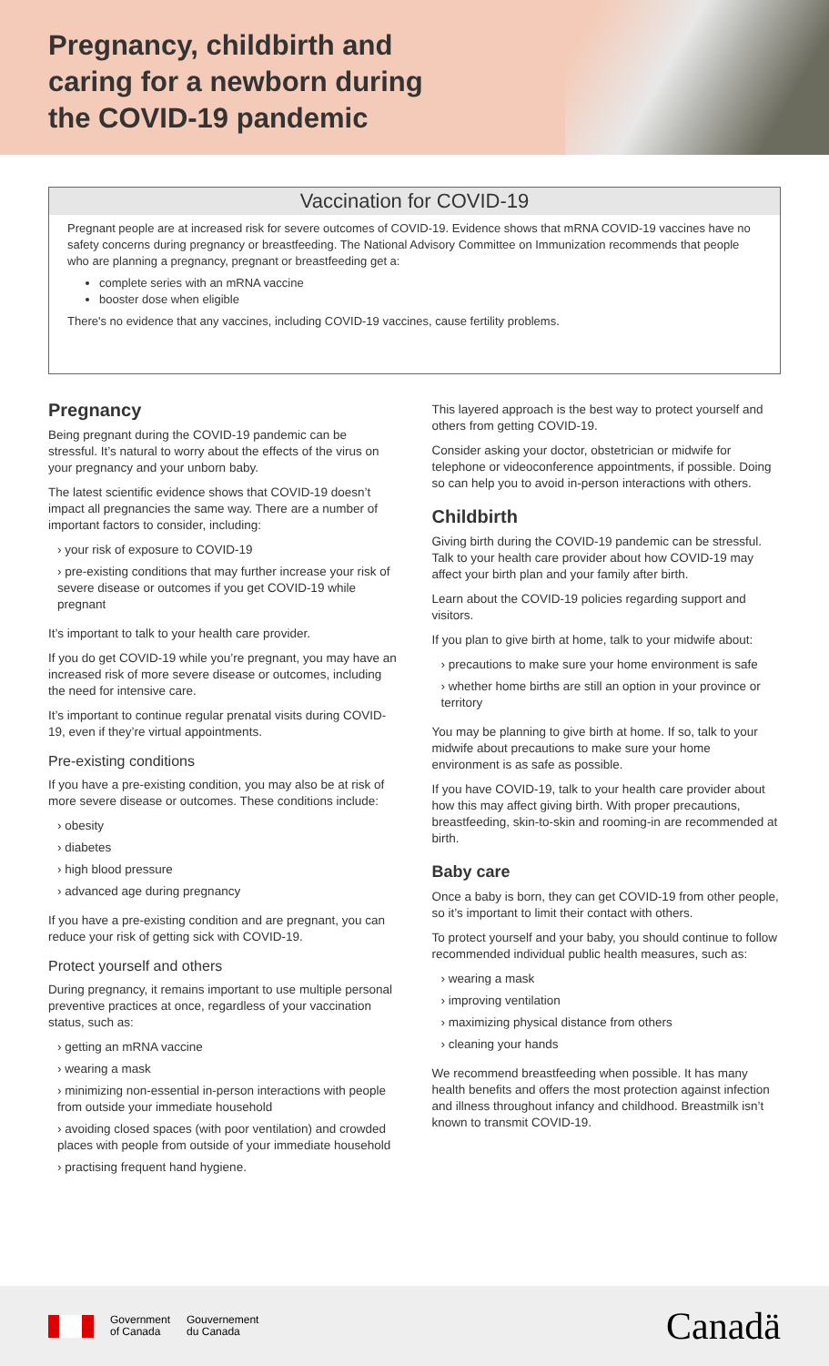Pregnancy, childbirth and caring for a newborn during the COVID-19 pandemic
Vaccination for COVID-19
Pregnant people are at increased risk for severe outcomes of COVID-19. Evidence shows that mRNA COVID-19 vaccines have no safety concerns during pregnancy or breastfeeding. The National Advisory Committee on Immunization recommends that people who are planning a pregnancy, pregnant or breastfeeding get a:
complete series with an mRNA vaccine
booster dose when eligible
There's no evidence that any vaccines, including COVID-19 vaccines, cause fertility problems.
Pregnancy
Being pregnant during the COVID-19 pandemic can be stressful. It’s natural to worry about the effects of the virus on your pregnancy and your unborn baby.
The latest scientific evidence shows that COVID-19 doesn’t impact all pregnancies the same way. There are a number of important factors to consider, including:
› your risk of exposure to COVID-19
› pre-existing conditions that may further increase your risk of severe disease or outcomes if you get COVID-19 while pregnant
It’s important to talk to your health care provider.
If you do get COVID-19 while you’re pregnant, you may have an increased risk of more severe disease or outcomes, including the need for intensive care.
It’s important to continue regular prenatal visits during COVID-19, even if they’re virtual appointments.
Pre-existing conditions
If you have a pre-existing condition, you may also be at risk of more severe disease or outcomes. These conditions include:
› obesity
› diabetes
› high blood pressure
› advanced age during pregnancy
If you have a pre-existing condition and are pregnant, you can reduce your risk of getting sick with COVID-19.
Protect yourself and others
During pregnancy, it remains important to use multiple personal preventive practices at once, regardless of your vaccination status, such as:
› getting an mRNA vaccine
› wearing a mask
› minimizing non-essential in-person interactions with people from outside your immediate household
› avoiding closed spaces (with poor ventilation) and crowded places with people from outside of your immediate household
› practising frequent hand hygiene.
This layered approach is the best way to protect yourself and others from getting COVID-19.
Consider asking your doctor, obstetrician or midwife for telephone or videoconference appointments, if possible. Doing so can help you to avoid in-person interactions with others.
Childbirth
Giving birth during the COVID-19 pandemic can be stressful. Talk to your health care provider about how COVID-19 may affect your birth plan and your family after birth.
Learn about the COVID-19 policies regarding support and visitors.
If you plan to give birth at home, talk to your midwife about:
› precautions to make sure your home environment is safe
› whether home births are still an option in your province or territory
You may be planning to give birth at home. If so, talk to your midwife about precautions to make sure your home environment is as safe as possible.
If you have COVID-19, talk to your health care provider about how this may affect giving birth. With proper precautions, breastfeeding, skin-to-skin and rooming-in are recommended at birth.
Baby care
Once a baby is born, they can get COVID-19 from other people, so it’s important to limit their contact with others.
To protect yourself and your baby, you should continue to follow recommended individual public health measures, such as:
› wearing a mask
› improving ventilation
› maximizing physical distance from others
› cleaning your hands
We recommend breastfeeding when possible. It has many health benefits and offers the most protection against infection and illness throughout infancy and childhood. Breastmilk isn’t known to transmit COVID-19.
Government
of Canada
Gouvernement
du Canada
Canadä